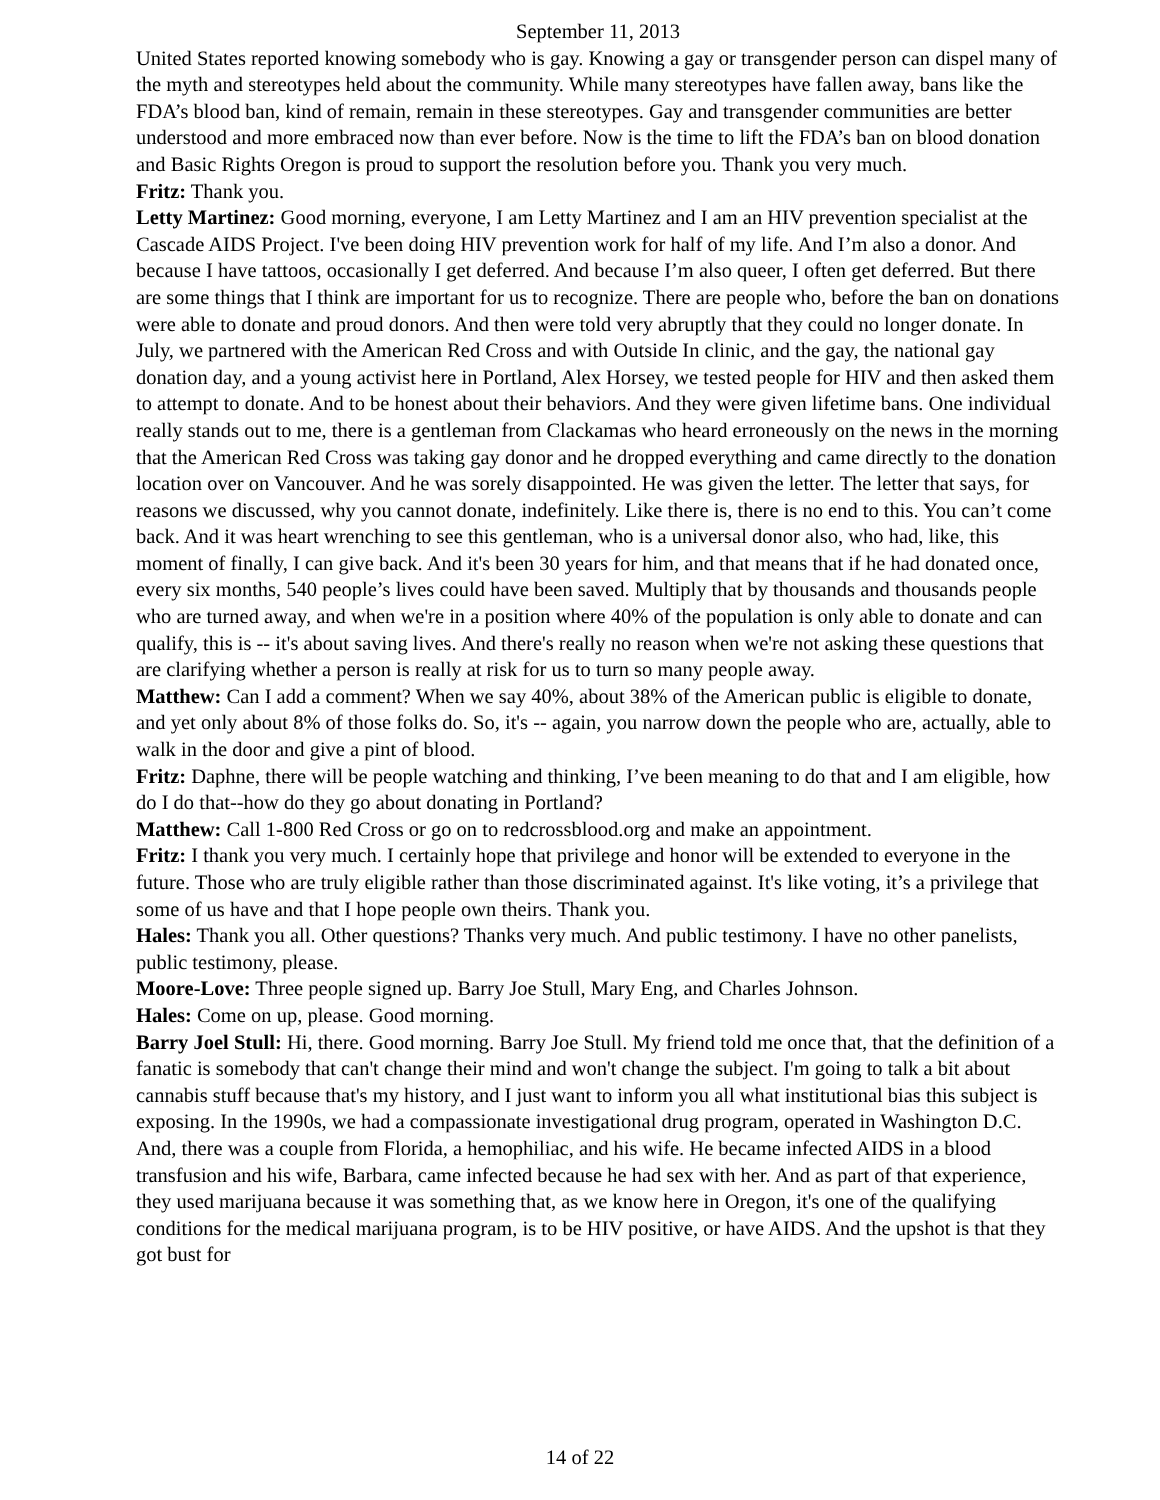September 11, 2013
United States reported knowing somebody who is gay. Knowing a gay or transgender person can dispel many of the myth and stereotypes held about the community. While many stereotypes have fallen away, bans like the FDA’s blood ban, kind of remain, remain in these stereotypes. Gay and transgender communities are better understood and more embraced now than ever before. Now is the time to lift the FDA’s ban on blood donation and Basic Rights Oregon is proud to support the resolution before you. Thank you very much.
Fritz: Thank you.
Letty Martinez: Good morning, everyone, I am Letty Martinez and I am an HIV prevention specialist at the Cascade AIDS Project. I've been doing HIV prevention work for half of my life. And I’m also a donor. And because I have tattoos, occasionally I get deferred. And because I’m also queer, I often get deferred. But there are some things that I think are important for us to recognize. There are people who, before the ban on donations were able to donate and proud donors. And then were told very abruptly that they could no longer donate. In July, we partnered with the American Red Cross and with Outside In clinic, and the gay, the national gay donation day, and a young activist here in Portland, Alex Horsey, we tested people for HIV and then asked them to attempt to donate. And to be honest about their behaviors. And they were given lifetime bans. One individual really stands out to me, there is a gentleman from Clackamas who heard erroneously on the news in the morning that the American Red Cross was taking gay donor and he dropped everything and came directly to the donation location over on Vancouver. And he was sorely disappointed. He was given the letter. The letter that says, for reasons we discussed, why you cannot donate, indefinitely. Like there is, there is no end to this. You can’t come back. And it was heart wrenching to see this gentleman, who is a universal donor also, who had, like, this moment of finally, I can give back. And it's been 30 years for him, and that means that if he had donated once, every six months, 540 people’s lives could have been saved. Multiply that by thousands and thousands people who are turned away, and when we're in a position where 40% of the population is only able to donate and can qualify, this is -- it's about saving lives. And there's really no reason when we're not asking these questions that are clarifying whether a person is really at risk for us to turn so many people away.
Matthew: Can I add a comment? When we say 40%, about 38% of the American public is eligible to donate, and yet only about 8% of those folks do. So, it's -- again, you narrow down the people who are, actually, able to walk in the door and give a pint of blood.
Fritz: Daphne, there will be people watching and thinking, I’ve been meaning to do that and I am eligible, how do I do that--how do they go about donating in Portland?
Matthew: Call 1-800 Red Cross or go on to redcrossblood.org and make an appointment.
Fritz: I thank you very much. I certainly hope that privilege and honor will be extended to everyone in the future. Those who are truly eligible rather than those discriminated against. It's like voting, it’s a privilege that some of us have and that I hope people own theirs. Thank you.
Hales: Thank you all. Other questions? Thanks very much. And public testimony. I have no other panelists, public testimony, please.
Moore-Love: Three people signed up. Barry Joe Stull, Mary Eng, and Charles Johnson.
Hales: Come on up, please. Good morning.
Barry Joel Stull: Hi, there. Good morning. Barry Joe Stull. My friend told me once that, that the definition of a fanatic is somebody that can't change their mind and won't change the subject. I'm going to talk a bit about cannabis stuff because that's my history, and I just want to inform you all what institutional bias this subject is exposing. In the 1990s, we had a compassionate investigational drug program, operated in Washington D.C. And, there was a couple from Florida, a hemophiliac, and his wife. He became infected AIDS in a blood transfusion and his wife, Barbara, came infected because he had sex with her. And as part of that experience, they used marijuana because it was something that, as we know here in Oregon, it's one of the qualifying conditions for the medical marijuana program, is to be HIV positive, or have AIDS. And the upshot is that they got bust for
14 of 22